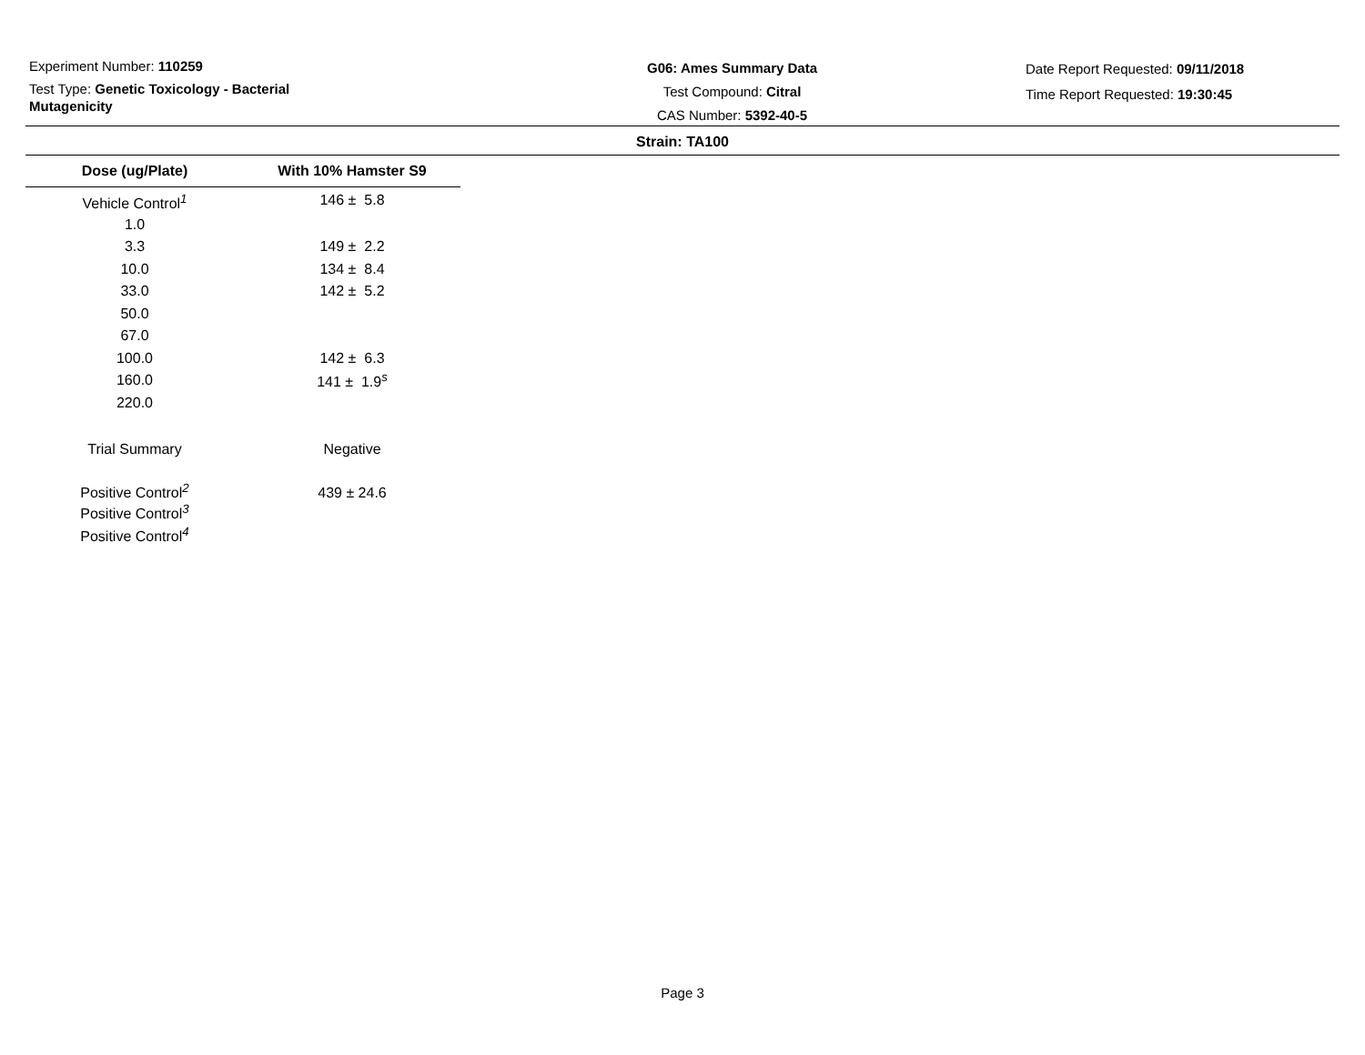Experiment Number: 110259
Test Type: Genetic Toxicology - Bacterial Mutagenicity
G06: Ames Summary Data
Test Compound: Citral
CAS Number: 5392-40-5
Date Report Requested: 09/11/2018
Time Report Requested: 19:30:45
Strain: TA100
| Dose (ug/Plate) | With 10% Hamster S9 |
| --- | --- |
| Vehicle Control<sup>1</sup> | 146 ± 5.8 |
| 1.0 | |
| 3.3 | 149 ± 2.2 |
| 10.0 | 134 ± 8.4 |
| 33.0 | 142 ± 5.2 |
| 50.0 | |
| 67.0 | |
| 100.0 | 142 ± 6.3 |
| 160.0 | 141 ± 1.9<sup>s</sup> |
| 220.0 | |
| Trial Summary | Negative |
| Positive Control<sup>2</sup> | 439 ± 24.6 |
| Positive Control<sup>3</sup> | |
| Positive Control<sup>4</sup> | |
Page 3